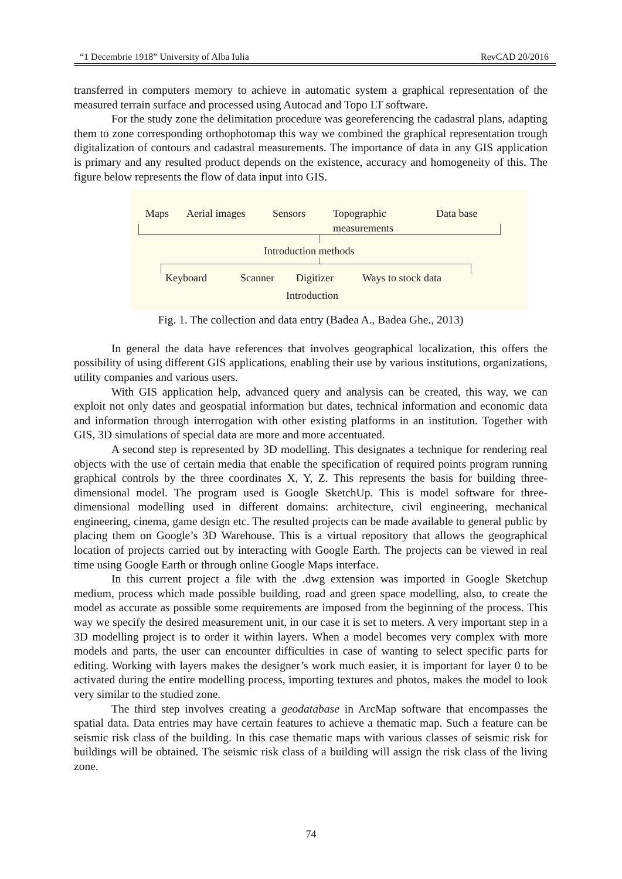“1 Decembrie 1918” University of Alba Iulia RevCAD 20/2016
transferred in computers memory to achieve in automatic system a graphical representation of the measured terrain surface and processed using Autocad and Topo LT software.
For the study zone the delimitation procedure was georeferencing the cadastral plans, adapting them to zone corresponding orthophotomap this way we combined the graphical representation trough digitalization of contours and cadastral measurements. The importance of data in any GIS application is primary and any resulted product depends on the existence, accuracy and homogeneity of this. The figure below represents the flow of data input into GIS.
Maps Aerial images Sensors
Topographic
measurements
Data base
Introduction methods
Keyboard Scanner Digitizer Ways to stock data
Introduction
Fig. 1. The collection and data entry (Badea A., Badea Ghe., 2013)
In general the data have references that involves geographical localization, this offers the possibility of using different GIS applications, enabling their use by various institutions, organizations, utility companies and various users.
With GIS application help, advanced query and analysis can be created, this way, we can exploit not only dates and geospatial information but dates, technical information and economic data and information through interrogation with other existing platforms in an institution. Together with GIS, 3D simulations of special data are more and more accentuated.
A second step is represented by 3D modelling. This designates a technique for rendering real objects with the use of certain media that enable the specification of required points program running graphical controls by the three coordinates X, Y, Z. This represents the basis for building three-dimensional model. The program used is Google SketchUp. This is model software for three-dimensional modelling used in different domains: architecture, civil engineering, mechanical engineering, cinema, game design etc. The resulted projects can be made available to general public by placing them on Google’s 3D Warehouse. This is a virtual repository that allows the geographical location of projects carried out by interacting with Google Earth. The projects can be viewed in real time using Google Earth or through online Google Maps interface.
In this current project a file with the .dwg extension was imported in Google Sketchup medium, process which made possible building, road and green space modelling, also, to create the model as accurate as possible some requirements are imposed from the beginning of the process. This way we specify the desired measurement unit, in our case it is set to meters. A very important step in a 3D modelling project is to order it within layers. When a model becomes very complex with more models and parts, the user can encounter difficulties in case of wanting to select specific parts for editing. Working with layers makes the designer’s work much easier, it is important for layer 0 to be activated during the entire modelling process, importing textures and photos, makes the model to look very similar to the studied zone.
The third step involves creating a geodatabase in ArcMap software that encompasses the spatial data. Data entries may have certain features to achieve a thematic map. Such a feature can be seismic risk class of the building. In this case thematic maps with various classes of seismic risk for buildings will be obtained. The seismic risk class of a building will assign the risk class of the living zone.
74